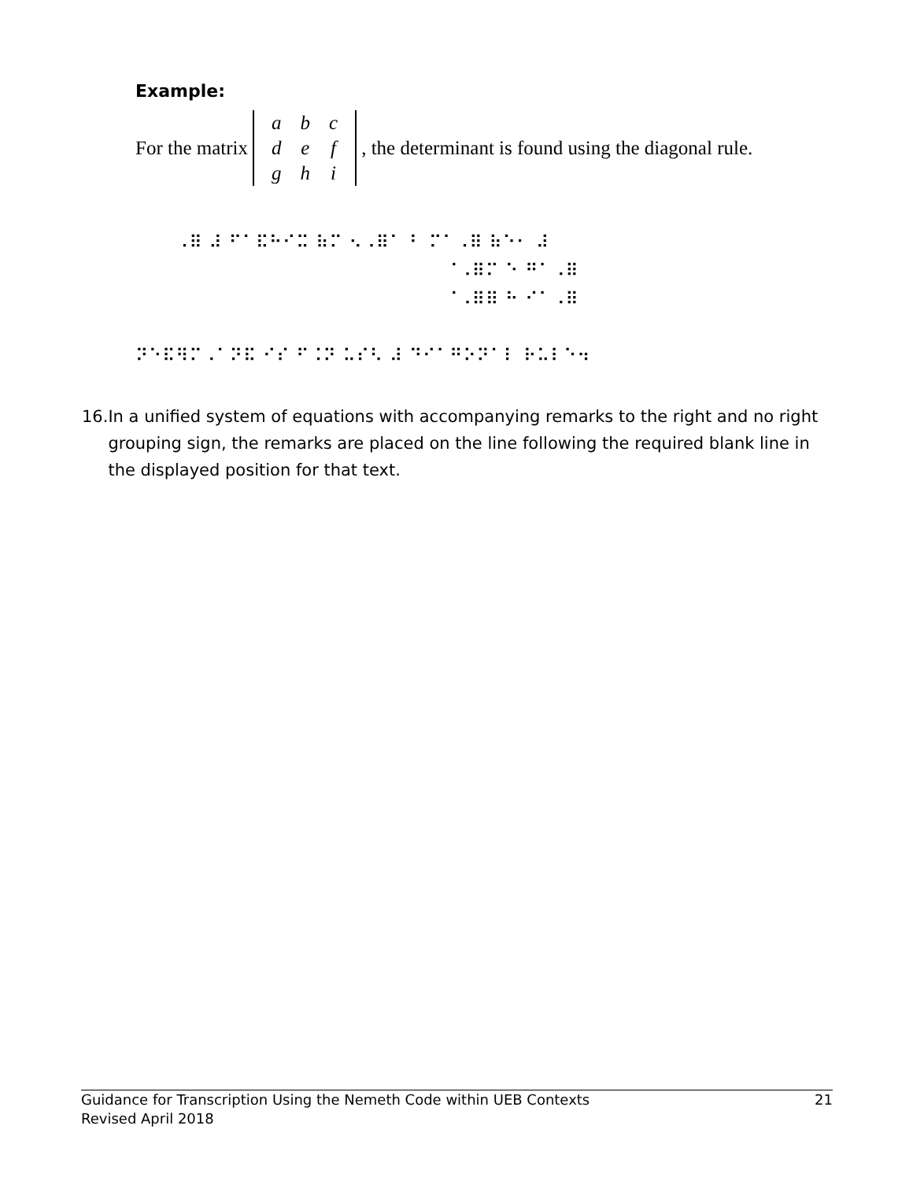Example:
For the matrix
| a | b | c |
| d | e | f |
| g | h | i |
, the determinant is found using the diagonal rule.
⠀⠀⠀⠠⠿ ⠼ ⠋⠁⠯⠓⠊⠭ ⠷⠍ ⠢⠠⠿⠁ ⠃ ⠍⠁⠠⠿ ⠷⠑⠂ ⠼ ⠀⠀⠀⠀⠀⠀⠀⠀⠀⠀⠀⠀⠀⠀⠀⠀⠀⠀⠀⠀⠀⠀⠀⠈⠠⠿⠍ ⠑ ⠛⠁⠠⠿ ⠀⠀⠀⠀⠀⠀⠀⠀⠀⠀⠀⠀⠀⠀⠀⠀⠀⠀⠀⠀⠀⠀⠀⠈⠠⠿⠿ ⠓ ⠊⠁⠠⠿ ⠀⠀⠀⠀⠀⠀⠀⠀⠀⠀⠀⠀⠀⠀⠀⠀⠀⠀⠀⠀⠀⠀⠀⠀⠀⠀⠀⠀⠀⠀⠀⠀⠀⠀⠀⠀⠀⠀⠀⠀ ⠝⠑⠯⠻⠍⠠⠁⠝⠯ ⠊⠎ ⠋⠨⠝ ⠥⠎⠣ ⠼ ⠙⠊⠁⠛⠕⠝⠁⠇ ⠗⠥⠇⠑⠲
16. In a unified system of equations with accompanying remarks to the right and no right grouping sign, the remarks are placed on the line following the required blank line in the displayed position for that text.
Guidance for Transcription Using the Nemeth Code within UEB Contexts
Revised April 2018
21